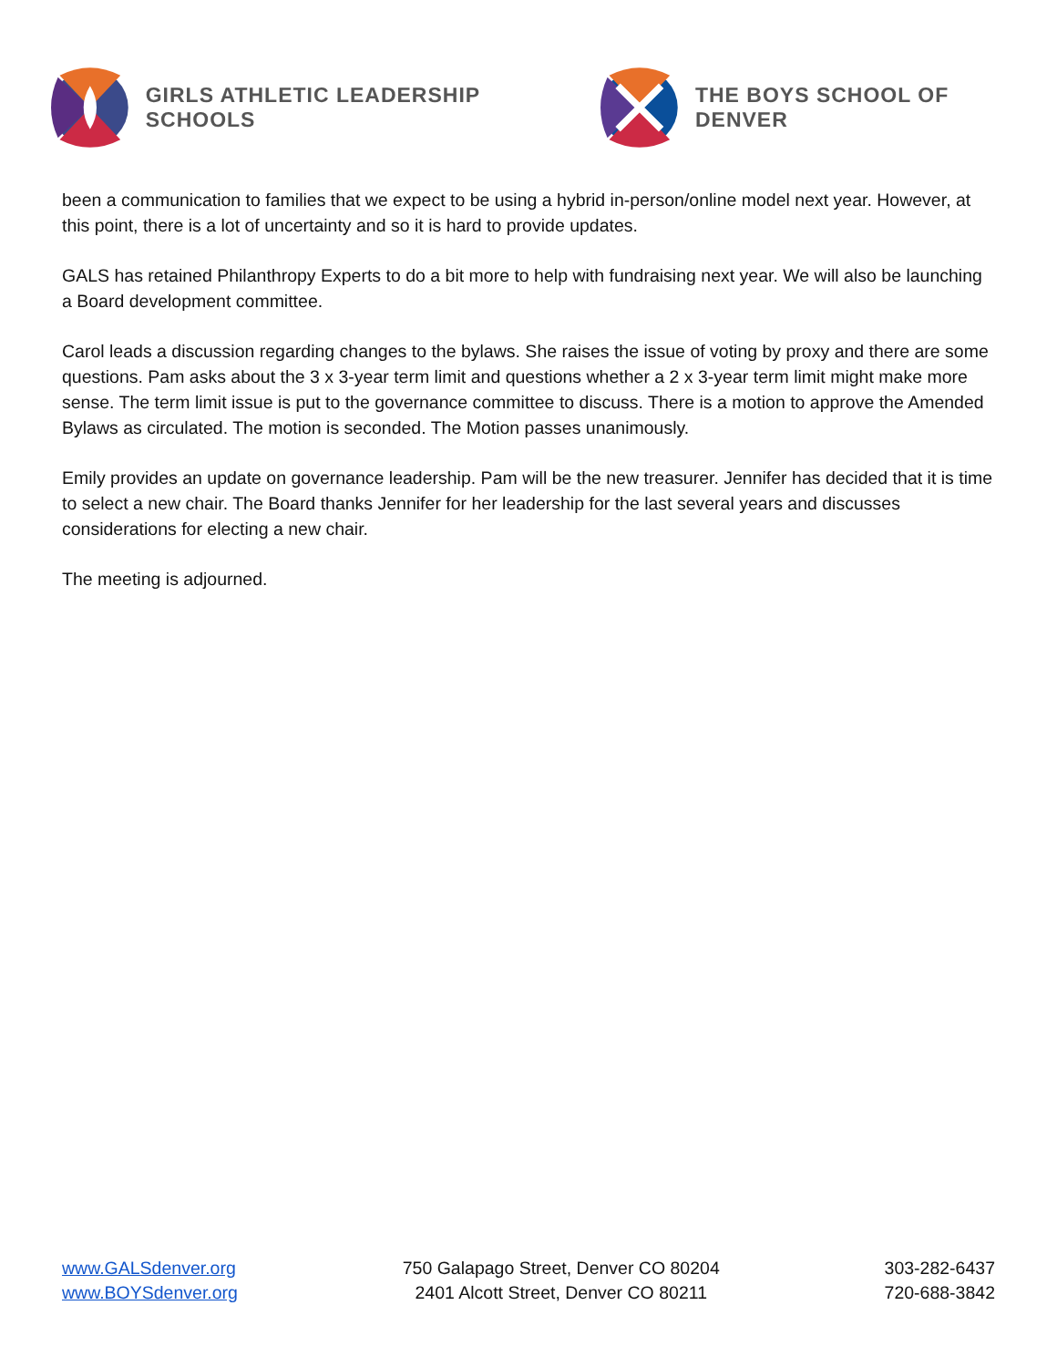GIRLS ATHLETIC LEADERSHIP SCHOOLS THE BOYS SCHOOL OF DENVER
been a communication to families that we expect to be using a hybrid in-person/online model next year. However, at this point, there is a lot of uncertainty and so it is hard to provide updates.
GALS has retained Philanthropy Experts to do a bit more to help with fundraising next year. We will also be launching a Board development committee.
Carol leads a discussion regarding changes to the bylaws. She raises the issue of voting by proxy and there are some questions. Pam asks about the 3 x 3-year term limit and questions whether a 2 x 3-year term limit might make more sense. The term limit issue is put to the governance committee to discuss. There is a motion to approve the Amended Bylaws as circulated. The motion is seconded. The Motion passes unanimously.
Emily provides an update on governance leadership. Pam will be the new treasurer. Jennifer has decided that it is time to select a new chair. The Board thanks Jennifer for her leadership for the last several years and discusses considerations for electing a new chair.
The meeting is adjourned.
www.GALSdenver.org
www.BOYSdenver.org
750 Galapago Street, Denver CO 80204
2401 Alcott Street, Denver CO 80211
303-282-6437
720-688-3842